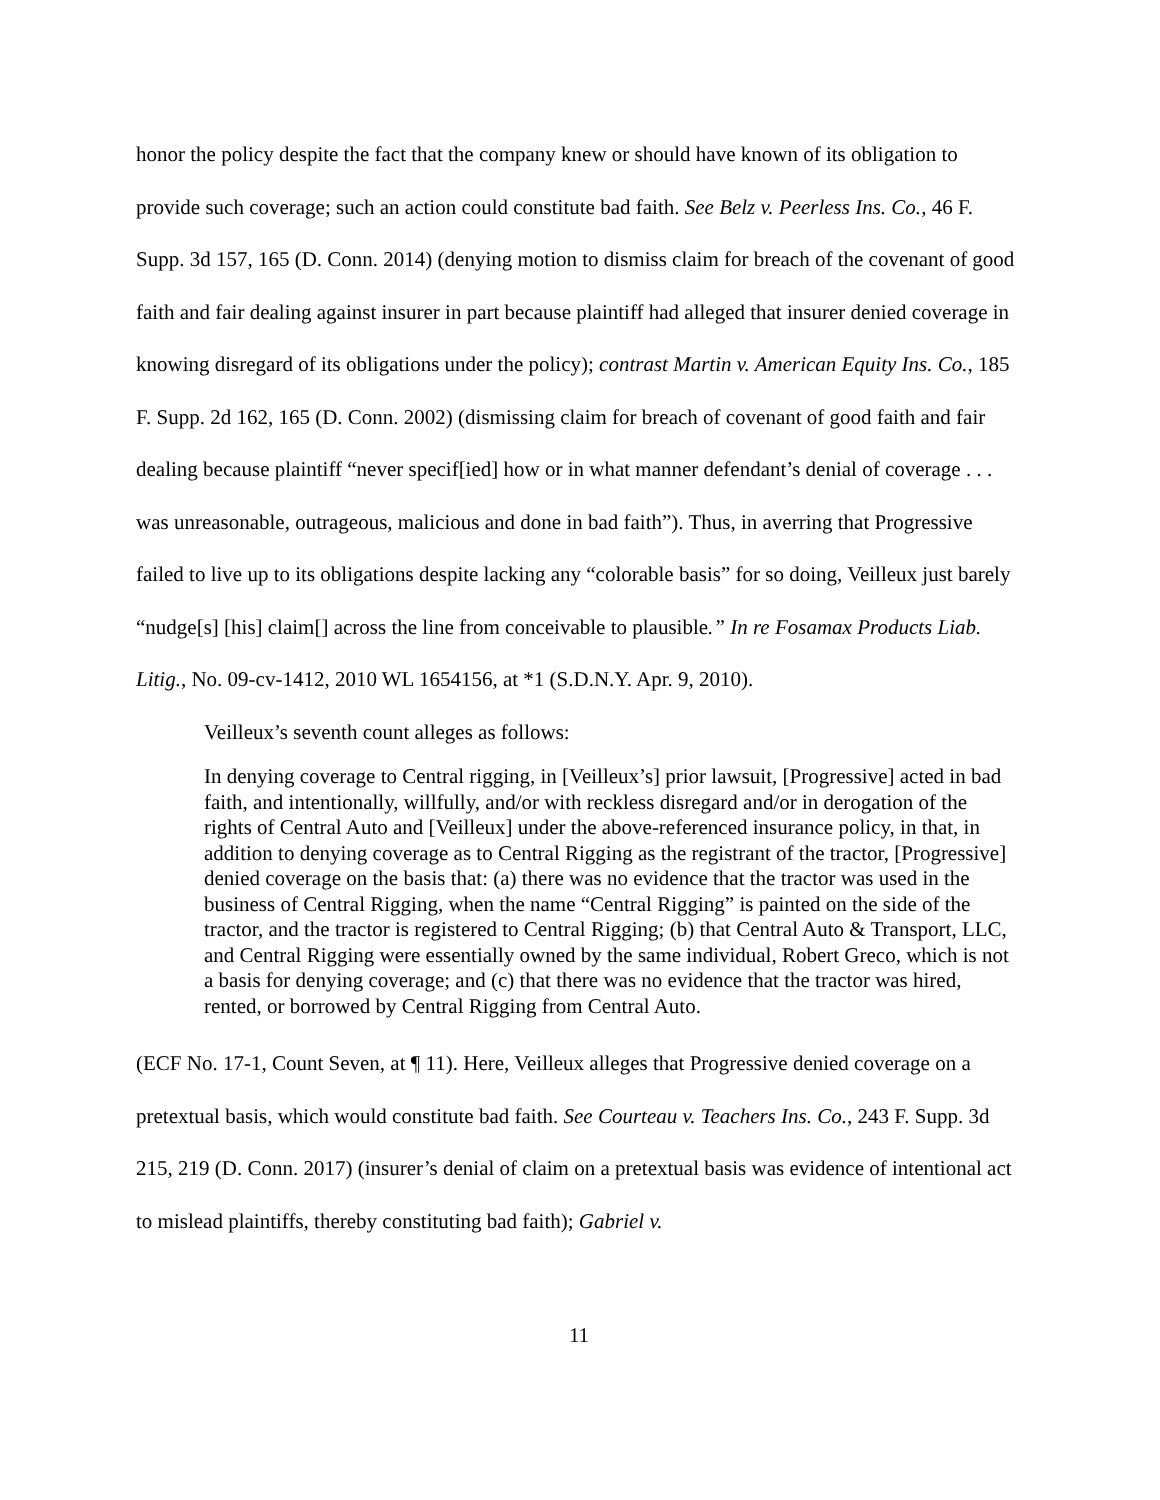honor the policy despite the fact that the company knew or should have known of its obligation to provide such coverage; such an action could constitute bad faith. See Belz v. Peerless Ins. Co., 46 F. Supp. 3d 157, 165 (D. Conn. 2014) (denying motion to dismiss claim for breach of the covenant of good faith and fair dealing against insurer in part because plaintiff had alleged that insurer denied coverage in knowing disregard of its obligations under the policy); contrast Martin v. American Equity Ins. Co., 185 F. Supp. 2d 162, 165 (D. Conn. 2002) (dismissing claim for breach of covenant of good faith and fair dealing because plaintiff “never specif[ied] how or in what manner defendant’s denial of coverage . . . was unreasonable, outrageous, malicious and done in bad faith”). Thus, in averring that Progressive failed to live up to its obligations despite lacking any “colorable basis” for so doing, Veilleux just barely “nudge[s] [his] claim[] across the line from conceivable to plausible.” In re Fosamax Products Liab. Litig., No. 09-cv-1412, 2010 WL 1654156, at *1 (S.D.N.Y. Apr. 9, 2010).
Veilleux’s seventh count alleges as follows:
In denying coverage to Central rigging, in [Veilleux’s] prior lawsuit, [Progressive] acted in bad faith, and intentionally, willfully, and/or with reckless disregard and/or in derogation of the rights of Central Auto and [Veilleux] under the above-referenced insurance policy, in that, in addition to denying coverage as to Central Rigging as the registrant of the tractor, [Progressive] denied coverage on the basis that: (a) there was no evidence that the tractor was used in the business of Central Rigging, when the name “Central Rigging” is painted on the side of the tractor, and the tractor is registered to Central Rigging; (b) that Central Auto & Transport, LLC, and Central Rigging were essentially owned by the same individual, Robert Greco, which is not a basis for denying coverage; and (c) that there was no evidence that the tractor was hired, rented, or borrowed by Central Rigging from Central Auto.
(ECF No. 17-1, Count Seven, at ¶ 11). Here, Veilleux alleges that Progressive denied coverage on a pretextual basis, which would constitute bad faith. See Courteau v. Teachers Ins. Co., 243 F. Supp. 3d 215, 219 (D. Conn. 2017) (insurer’s denial of claim on a pretextual basis was evidence of intentional act to mislead plaintiffs, thereby constituting bad faith); Gabriel v.
11